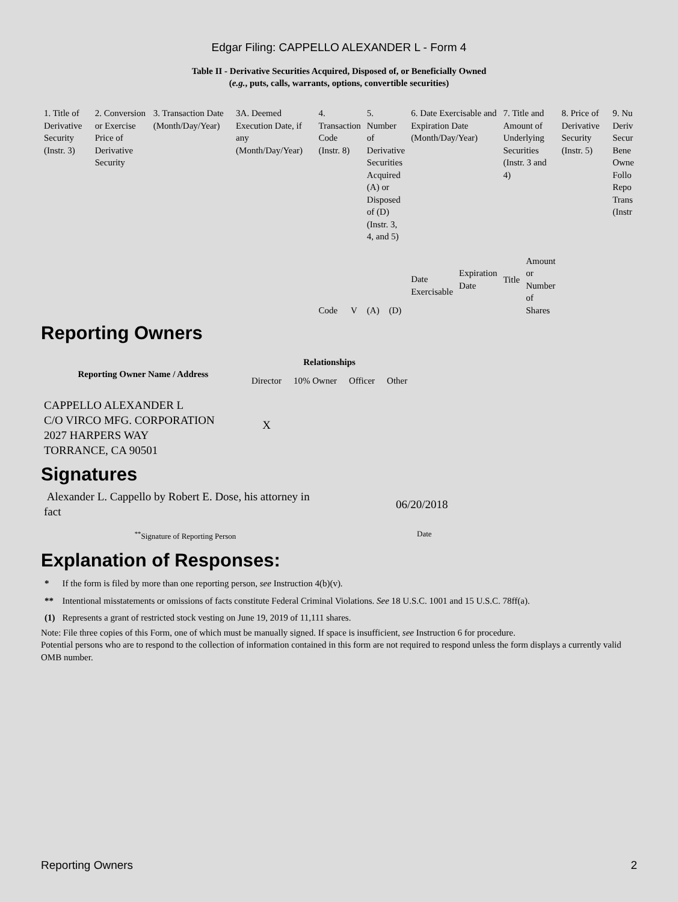Edgar Filing: CAPPELLO ALEXANDER L - Form 4
Table II - Derivative Securities Acquired, Disposed of, or Beneficially Owned
(e.g., puts, calls, warrants, options, convertible securities)
| 1. Title of Derivative Security (Instr. 3) | 2. Conversion or Exercise Price of Derivative Security | 3. Transaction Date (Month/Day/Year) | 3A. Deemed Execution Date, if any (Month/Day/Year) | 4. Transaction Code (Instr. 8) | | 5. Number of Derivative Securities Acquired (A) or Disposed of (D) (Instr. 3, 4, and 5) | | 6. Date Exercisable and Expiration Date (Month/Day/Year) | | 7. Title and Amount of Underlying Securities (Instr. 3 and 4) | | 8. Price of Derivative Security (Instr. 5) | 9. Nu Deriv Secur Bene Owne Follo Repo Trans (Instr |
| | | | | Code | V | (A) | (D) | Date Exercisable | Expiration Date | Title | Amount or Number of Shares | | |
Reporting Owners
| Reporting Owner Name / Address | Relationships | | | |
| --- | --- | --- | --- | --- |
| | Director | 10% Owner | Officer | Other |
| CAPPELLO ALEXANDER L C/O VIRCO MFG. CORPORATION 2027 HARPERS WAY TORRANCE, CA 90501 | X | | | |
Signatures
| Alexander L. Cappello by Robert E. Dose, his attorney in fact | 06/20/2018 |
| <sup>**</sup> Signature of Reporting Person | Date |
Explanation of Responses:
| * | If the form is filed by more than one reporting person, see Instruction 4(b)(v). |
| ** | Intentional misstatements or omissions of facts constitute Federal Criminal Violations. See 18 U.S.C. 1001 and 15 U.S.C. 78ff(a). |
| (1) | Represents a grant of restricted stock vesting on June 19, 2019 of 11,111 shares. |
Note: File three copies of this Form, one of which must be manually signed. If space is insufficient, see Instruction 6 for procedure.
Potential persons who are to respond to the collection of information contained in this form are not required to respond unless the form displays a currently valid OMB number.
Reporting Owners 2